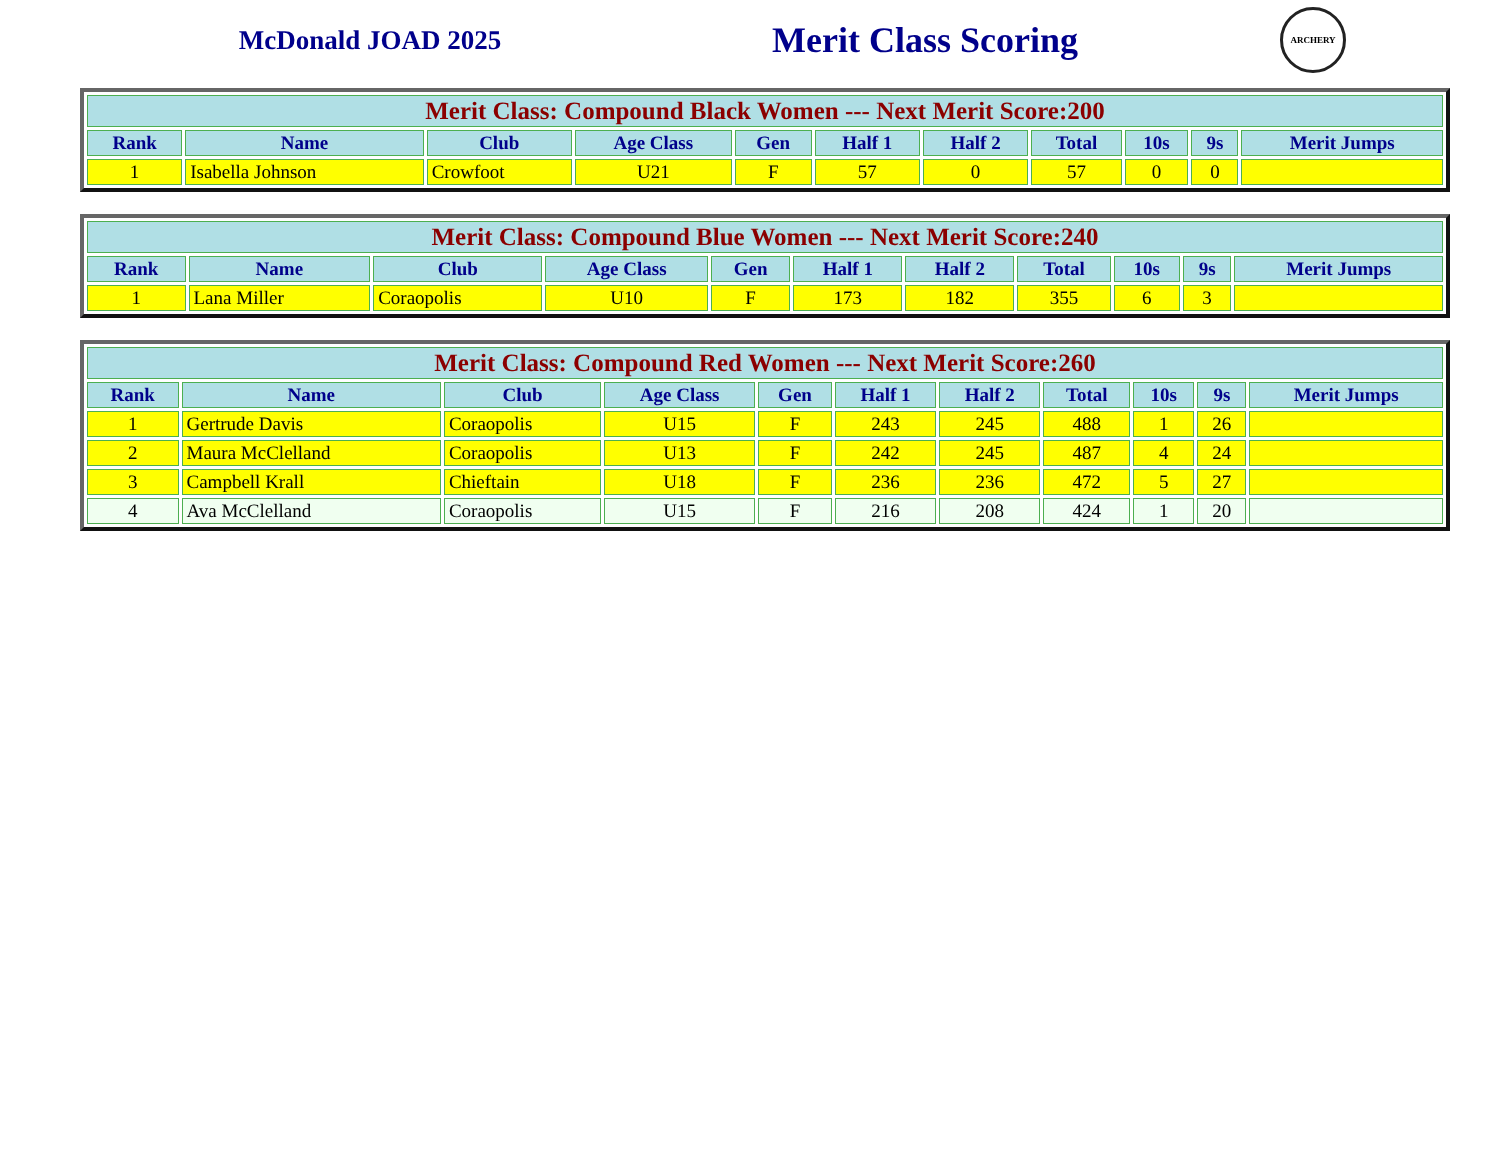McDonald JOAD 2025
Merit Class Scoring
ARCHERY
| Merit Class: Compound Black Women --- Next Merit Score:200 | | | | | | | | | | |
| --- | --- | --- | --- | --- | --- | --- | --- | --- | --- | --- |
| Rank | Name | Club | Age Class | Gen | Half 1 | Half 2 | Total | 10s | 9s | Merit Jumps |
| 1 | Isabella Johnson | Crowfoot | U21 | F | 57 | 0 | 57 | 0 | 0 | |
| Merit Class: Compound Blue Women --- Next Merit Score:240 | | | | | | | | | | |
| --- | --- | --- | --- | --- | --- | --- | --- | --- | --- | --- |
| Rank | Name | Club | Age Class | Gen | Half 1 | Half 2 | Total | 10s | 9s | Merit Jumps |
| 1 | Lana Miller | Coraopolis | U10 | F | 173 | 182 | 355 | 6 | 3 | |
| Merit Class: Compound Red Women --- Next Merit Score:260 | | | | | | | | | | |
| --- | --- | --- | --- | --- | --- | --- | --- | --- | --- | --- |
| Rank | Name | Club | Age Class | Gen | Half 1 | Half 2 | Total | 10s | 9s | Merit Jumps |
| 1 | Gertrude Davis | Coraopolis | U15 | F | 243 | 245 | 488 | 1 | 26 | |
| 2 | Maura McClelland | Coraopolis | U13 | F | 242 | 245 | 487 | 4 | 24 | |
| 3 | Campbell Krall | Chieftain | U18 | F | 236 | 236 | 472 | 5 | 27 | |
| 4 | Ava McClelland | Coraopolis | U15 | F | 216 | 208 | 424 | 1 | 20 | |